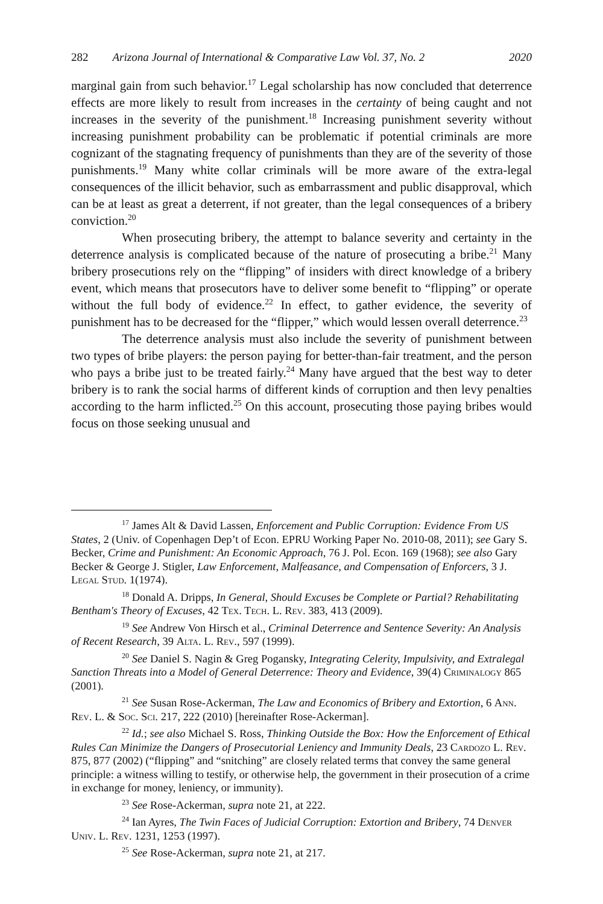282 Arizona Journal of International & Comparative Law Vol. 37, No. 2 2020
marginal gain from such behavior.<sup>17</sup> Legal scholarship has now concluded that deterrence effects are more likely to result from increases in the certainty of being caught and not increases in the severity of the punishment.<sup>18</sup> Increasing punishment severity without increasing punishment probability can be problematic if potential criminals are more cognizant of the stagnating frequency of punishments than they are of the severity of those punishments.<sup>19</sup> Many white collar criminals will be more aware of the extra-legal consequences of the illicit behavior, such as embarrassment and public disapproval, which can be at least as great a deterrent, if not greater, than the legal consequences of a bribery conviction.<sup>20</sup>
When prosecuting bribery, the attempt to balance severity and certainty in the deterrence analysis is complicated because of the nature of prosecuting a bribe.<sup>21</sup> Many bribery prosecutions rely on the “flipping” of insiders with direct knowledge of a bribery event, which means that prosecutors have to deliver some benefit to “flipping” or operate without the full body of evidence.<sup>22</sup> In effect, to gather evidence, the severity of punishment has to be decreased for the “flipper,” which would lessen overall deterrence.<sup>23</sup>
The deterrence analysis must also include the severity of punishment between two types of bribe players: the person paying for better-than-fair treatment, and the person who pays a bribe just to be treated fairly.<sup>24</sup> Many have argued that the best way to deter bribery is to rank the social harms of different kinds of corruption and then levy penalties according to the harm inflicted.<sup>25</sup> On this account, prosecuting those paying bribes would focus on those seeking unusual and
<sup>17</sup> James Alt & David Lassen, Enforcement and Public Corruption: Evidence From US States, 2 (Univ. of Copenhagen Dep’t of Econ. EPRU Working Paper No. 2010-08, 2011); see Gary S. Becker, Crime and Punishment: An Economic Approach, 76 J. Pol. Econ. 169 (1968); see also Gary Becker & George J. Stigler, Law Enforcement, Malfeasance, and Compensation of Enforcers, 3 J. Legal Stud. 1(1974).
<sup>18</sup> Donald A. Dripps, In General, Should Excuses be Complete or Partial? Rehabilitating Bentham's Theory of Excuses, 42 Tex. Tech. L. Rev. 383, 413 (2009).
<sup>19</sup> See Andrew Von Hirsch et al., Criminal Deterrence and Sentence Severity: An Analysis of Recent Research, 39 Alta. L. Rev., 597 (1999).
<sup>20</sup> See Daniel S. Nagin & Greg Pogansky, Integrating Celerity, Impulsivity, and Extralegal Sanction Threats into a Model of General Deterrence: Theory and Evidence, 39(4) Criminalogy 865 (2001).
<sup>21</sup> See Susan Rose-Ackerman, The Law and Economics of Bribery and Extortion, 6 Ann. Rev. L. & Soc. Sci. 217, 222 (2010) [hereinafter Rose-Ackerman].
<sup>22</sup> Id.; see also Michael S. Ross, Thinking Outside the Box: How the Enforcement of Ethical Rules Can Minimize the Dangers of Prosecutorial Leniency and Immunity Deals, 23 Cardozo L. Rev. 875, 877 (2002) (“flipping” and “snitching” are closely related terms that convey the same general principle: a witness willing to testify, or otherwise help, the government in their prosecution of a crime in exchange for money, leniency, or immunity).
<sup>23</sup> See Rose-Ackerman, supra note 21, at 222.
<sup>24</sup> Ian Ayres, The Twin Faces of Judicial Corruption: Extortion and Bribery, 74 Denver Univ. L. Rev. 1231, 1253 (1997).
<sup>25</sup> See Rose-Ackerman, supra note 21, at 217.